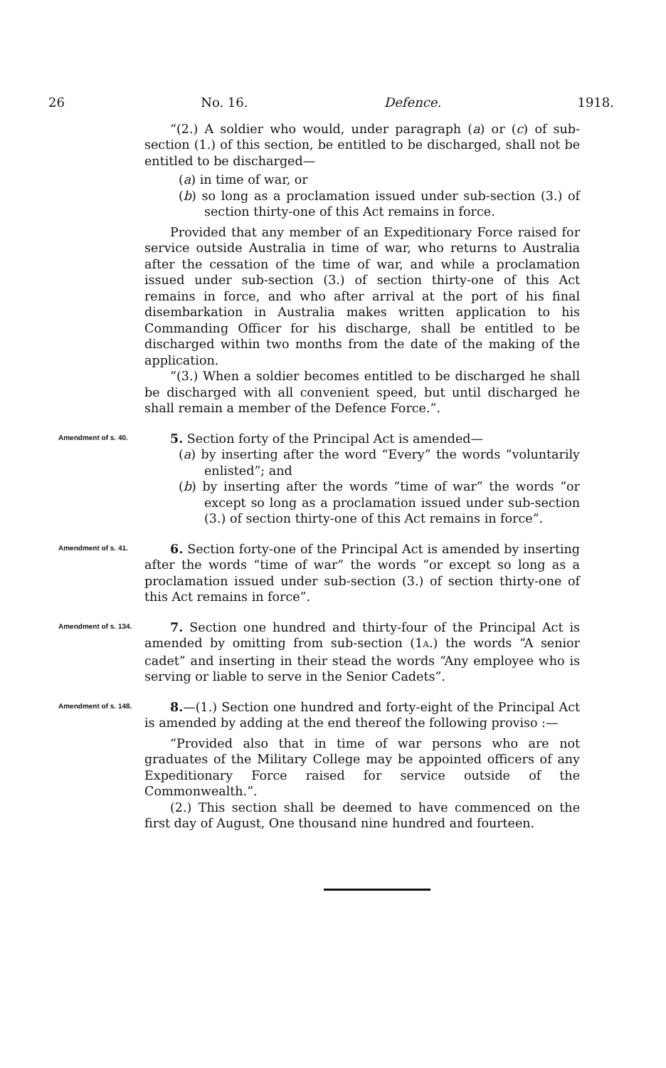26 No. 16. Defence. 1918.
“(2.) A soldier who would, under paragraph (a) or (c) of sub-section (1.) of this section, be entitled to be discharged, shall not be entitled to be discharged—
(a) in time of war, or
(b) so long as a proclamation issued under sub-section (3.) of section thirty-one of this Act remains in force.
Provided that any member of an Expeditionary Force raised for service outside Australia in time of war, who returns to Australia after the cessation of the time of war, and while a proclamation issued under sub-section (3.) of section thirty-one of this Act remains in force, and who after arrival at the port of his final disembarkation in Australia makes written application to his Commanding Officer for his discharge, shall be entitled to be discharged within two months from the date of the making of the application.
“(3.) When a soldier becomes entitled to be discharged he shall be discharged with all convenient speed, but until discharged he shall remain a member of the Defence Force.”.
Amendment of s. 40.
5. Section forty of the Principal Act is amended—
(a) by inserting after the word “Every” the words “voluntarily enlisted”; and
(b) by inserting after the words “time of war” the words “or except so long as a proclamation issued under sub-section (3.) of section thirty-one of this Act remains in force”.
Amendment of s. 41.
6. Section forty-one of the Principal Act is amended by inserting after the words “time of war” the words “or except so long as a proclamation issued under sub-section (3.) of section thirty-one of this Act remains in force”.
Amendment of s. 134.
7. Section one hundred and thirty-four of the Principal Act is amended by omitting from sub-section (1A.) the words “A senior cadet” and inserting in their stead the words “Any employee who is serving or liable to serve in the Senior Cadets”.
Amendment of s. 148.
8.—(1.) Section one hundred and forty-eight of the Principal Act is amended by adding at the end thereof the following proviso :—
“Provided also that in time of war persons who are not graduates of the Military College may be appointed officers of any Expeditionary Force raised for service outside of the Commonwealth.”.
(2.) This section shall be deemed to have commenced on the first day of August, One thousand nine hundred and fourteen.